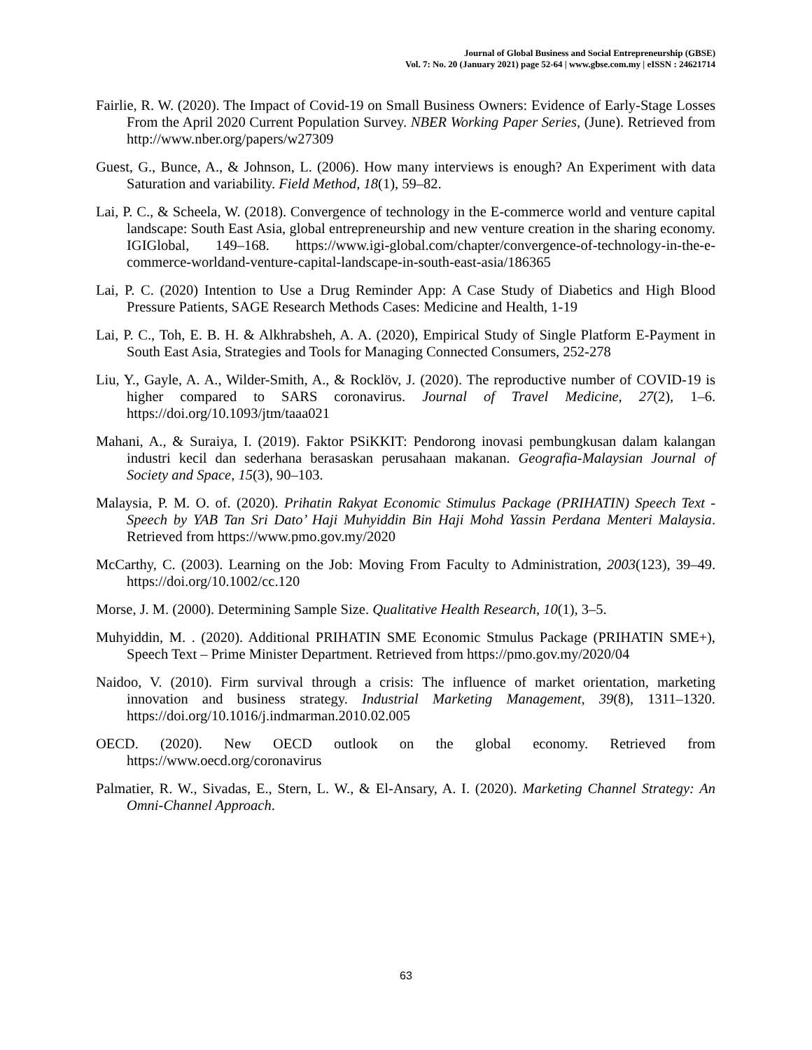Journal of Global Business and Social Entrepreneurship (GBSE)
Vol. 7: No. 20 (January 2021) page 52-64 | www.gbse.com.my | eISSN : 24621714
Fairlie, R. W. (2020). The Impact of Covid-19 on Small Business Owners: Evidence of Early-Stage Losses From the April 2020 Current Population Survey. NBER Working Paper Series, (June). Retrieved from http://www.nber.org/papers/w27309
Guest, G., Bunce, A., & Johnson, L. (2006). How many interviews is enough? An Experiment with data Saturation and variability. Field Method, 18(1), 59–82.
Lai, P. C., & Scheela, W. (2018). Convergence of technology in the E-commerce world and venture capital landscape: South East Asia, global entrepreneurship and new venture creation in the sharing economy. IGIGlobal, 149–168. https://www.igi-global.com/chapter/convergence-of-technology-in-the-e-commerce-worldand-venture-capital-landscape-in-south-east-asia/186365
Lai, P. C. (2020) Intention to Use a Drug Reminder App: A Case Study of Diabetics and High Blood Pressure Patients, SAGE Research Methods Cases: Medicine and Health, 1-19
Lai, P. C., Toh, E. B. H. & Alkhrabsheh, A. A. (2020), Empirical Study of Single Platform E-Payment in South East Asia, Strategies and Tools for Managing Connected Consumers, 252-278
Liu, Y., Gayle, A. A., Wilder-Smith, A., & Rocklöv, J. (2020). The reproductive number of COVID-19 is higher compared to SARS coronavirus. Journal of Travel Medicine, 27(2), 1–6. https://doi.org/10.1093/jtm/taaa021
Mahani, A., & Suraiya, I. (2019). Faktor PSiKKIT: Pendorong inovasi pembungkusan dalam kalangan industri kecil dan sederhana berasaskan perusahaan makanan. Geografia-Malaysian Journal of Society and Space, 15(3), 90–103.
Malaysia, P. M. O. of. (2020). Prihatin Rakyat Economic Stimulus Package (PRIHATIN) Speech Text - Speech by YAB Tan Sri Dato’ Haji Muhyiddin Bin Haji Mohd Yassin Perdana Menteri Malaysia. Retrieved from https://www.pmo.gov.my/2020
McCarthy, C. (2003). Learning on the Job: Moving From Faculty to Administration, 2003(123), 39–49. https://doi.org/10.1002/cc.120
Morse, J. M. (2000). Determining Sample Size. Qualitative Health Research, 10(1), 3–5.
Muhyiddin, M. . (2020). Additional PRIHATIN SME Economic Stmulus Package (PRIHATIN SME+), Speech Text – Prime Minister Department. Retrieved from https://pmo.gov.my/2020/04
Naidoo, V. (2010). Firm survival through a crisis: The influence of market orientation, marketing innovation and business strategy. Industrial Marketing Management, 39(8), 1311–1320. https://doi.org/10.1016/j.indmarman.2010.02.005
OECD. (2020). New OECD outlook on the global economy. Retrieved from https://www.oecd.org/coronavirus
Palmatier, R. W., Sivadas, E., Stern, L. W., & El-Ansary, A. I. (2020). Marketing Channel Strategy: An Omni-Channel Approach.
63